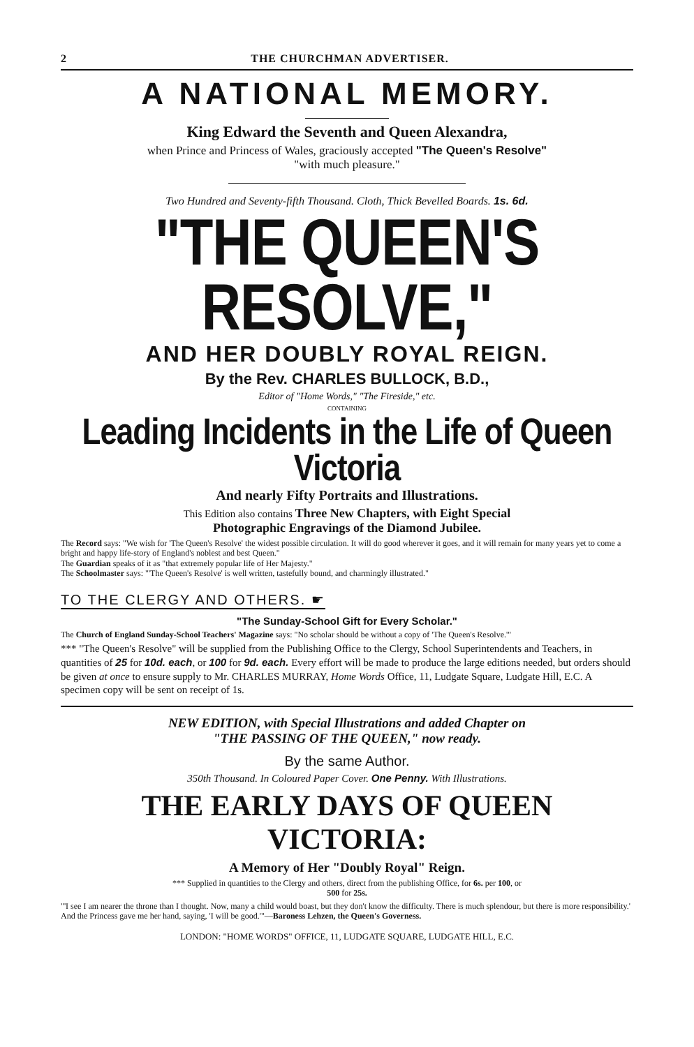2 THE CHURCHMAN ADVERTISER.
A NATIONAL MEMORY.
King Edward the Seventh and Queen Alexandra,
when Prince and Princess of Wales, graciously accepted "The Queen's Resolve"
"with much pleasure."
Two Hundred and Seventy-fifth Thousand. Cloth, Thick Bevelled Boards. 1s. 6d.
"THE QUEEN'S RESOLVE,"
AND HER DOUBLY ROYAL REIGN.
By the Rev. CHARLES BULLOCK, B.D.,
Editor of "Home Words," "The Fireside," etc.
CONTAINING
Leading Incidents in the Life of Queen Victoria
And nearly Fifty Portraits and Illustrations.
This Edition also contains Three New Chapters, with Eight Special
Photographic Engravings of the Diamond Jubilee.
The Record says: "We wish for 'The Queen's Resolve' the widest possible circulation. It will do good wherever it goes, and it will remain for many years yet to come a bright and happy life-story of England's noblest and best Queen."
The Guardian speaks of it as "that extremely popular life of Her Majesty."
The Schoolmaster says: "'The Queen's Resolve' is well written, tastefully bound, and charmingly illustrated."
TO THE CLERGY AND OTHERS. ☛
"The Sunday-School Gift for Every Scholar."
The Church of England Sunday-School Teachers' Magazine says: "No scholar should be without a copy of 'The Queen's Resolve.'"
*** "The Queen's Resolve" will be supplied from the Publishing Office to the Clergy, School Superintendents and Teachers, in quantities of 25 for 10d. each, or 100 for 9d. each. Every effort will be made to produce the large editions needed, but orders should be given at once to ensure supply to Mr. CHARLES MURRAY, Home Words Office, 11, Ludgate Square, Ludgate Hill, E.C. A specimen copy will be sent on receipt of 1s.
NEW EDITION, with Special Illustrations and added Chapter on
"THE PASSING OF THE QUEEN," now ready.
By the same Author.
350th Thousand. In Coloured Paper Cover. One Penny. With Illustrations.
THE EARLY DAYS OF QUEEN VICTORIA:
A Memory of Her "Doubly Royal" Reign.
*** Supplied in quantities to the Clergy and others, direct from the publishing Office, for 6s. per 100, or
500 for 25s.
"'I see I am nearer the throne than I thought. Now, many a child would boast, but they don't know the difficulty. There is much splendour, but there is more responsibility.' And the Princess gave me her hand, saying, 'I will be good.'"—Baroness Lehzen, the Queen's Governess.
LONDON: "HOME WORDS" OFFICE, 11, LUDGATE SQUARE, LUDGATE HILL, E.C.